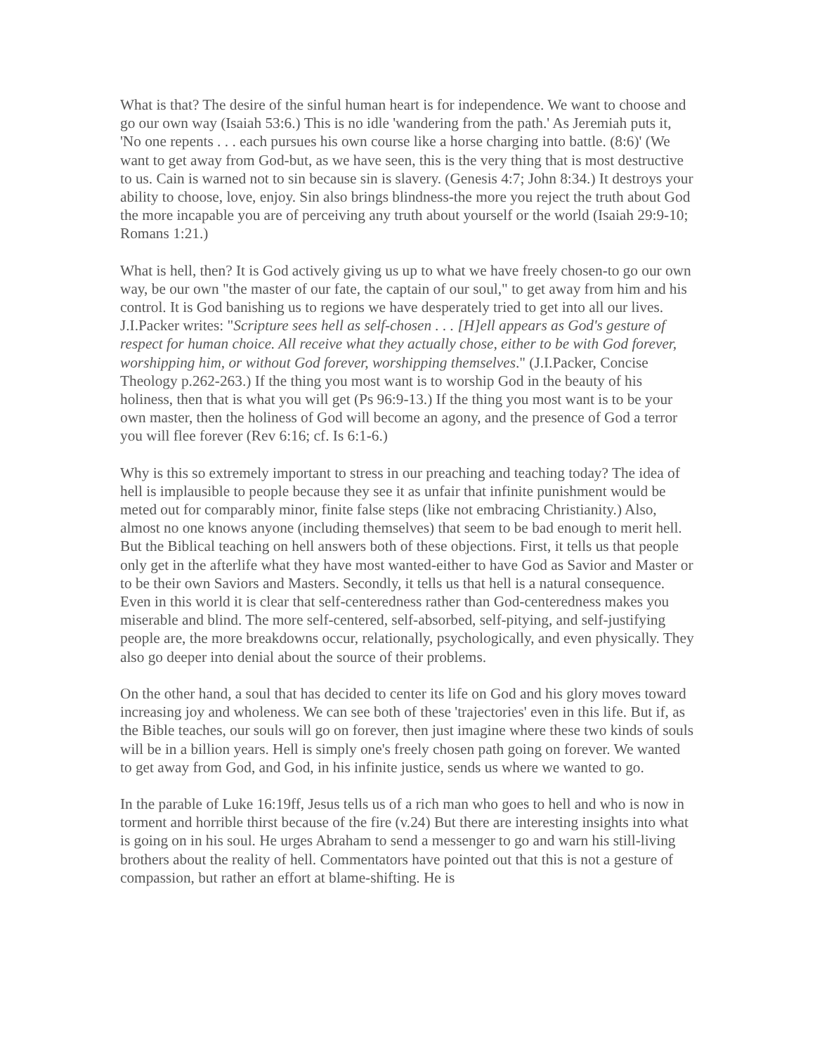What is that? The desire of the sinful human heart is for independence. We want to choose and go our own way (Isaiah 53:6.) This is no idle 'wandering from the path.' As Jeremiah puts it, 'No one repents . . . each pursues his own course like a horse charging into battle. (8:6)' (We want to get away from God-but, as we have seen, this is the very thing that is most destructive to us. Cain is warned not to sin because sin is slavery. (Genesis 4:7; John 8:34.) It destroys your ability to choose, love, enjoy. Sin also brings blindness-the more you reject the truth about God the more incapable you are of perceiving any truth about yourself or the world (Isaiah 29:9-10; Romans 1:21.)
What is hell, then? It is God actively giving us up to what we have freely chosen-to go our own way, be our own "the master of our fate, the captain of our soul," to get away from him and his control. It is God banishing us to regions we have desperately tried to get into all our lives. J.I.Packer writes: "Scripture sees hell as self-chosen . . . [H]ell appears as God's gesture of respect for human choice. All receive what they actually chose, either to be with God forever, worshipping him, or without God forever, worshipping themselves." (J.I.Packer, Concise Theology p.262-263.) If the thing you most want is to worship God in the beauty of his holiness, then that is what you will get (Ps 96:9-13.) If the thing you most want is to be your own master, then the holiness of God will become an agony, and the presence of God a terror you will flee forever (Rev 6:16; cf. Is 6:1-6.)
Why is this so extremely important to stress in our preaching and teaching today? The idea of hell is implausible to people because they see it as unfair that infinite punishment would be meted out for comparably minor, finite false steps (like not embracing Christianity.) Also, almost no one knows anyone (including themselves) that seem to be bad enough to merit hell. But the Biblical teaching on hell answers both of these objections. First, it tells us that people only get in the afterlife what they have most wanted-either to have God as Savior and Master or to be their own Saviors and Masters. Secondly, it tells us that hell is a natural consequence. Even in this world it is clear that self-centeredness rather than God-centeredness makes you miserable and blind. The more self-centered, self-absorbed, self-pitying, and self-justifying people are, the more breakdowns occur, relationally, psychologically, and even physically. They also go deeper into denial about the source of their problems.
On the other hand, a soul that has decided to center its life on God and his glory moves toward increasing joy and wholeness. We can see both of these 'trajectories' even in this life. But if, as the Bible teaches, our souls will go on forever, then just imagine where these two kinds of souls will be in a billion years. Hell is simply one's freely chosen path going on forever. We wanted to get away from God, and God, in his infinite justice, sends us where we wanted to go.
In the parable of Luke 16:19ff, Jesus tells us of a rich man who goes to hell and who is now in torment and horrible thirst because of the fire (v.24) But there are interesting insights into what is going on in his soul. He urges Abraham to send a messenger to go and warn his still-living brothers about the reality of hell. Commentators have pointed out that this is not a gesture of compassion, but rather an effort at blame-shifting. He is